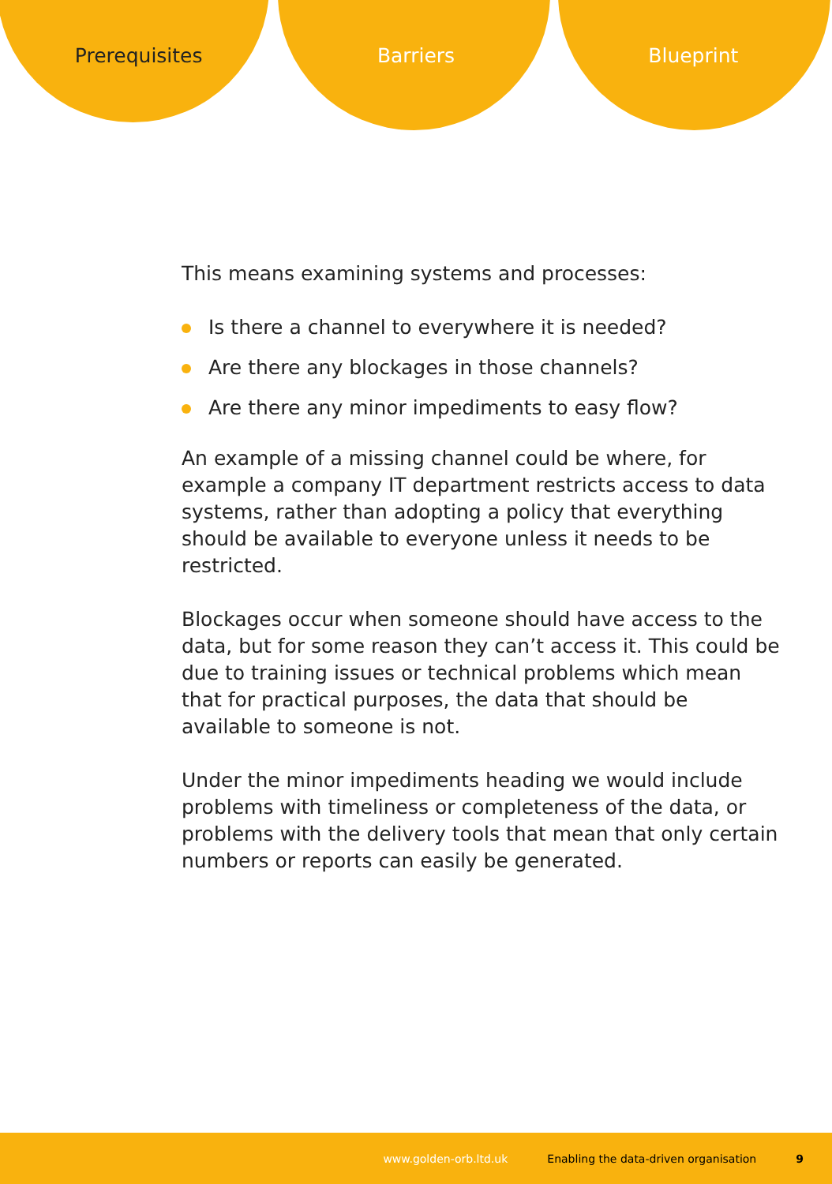Prerequisites Barriers Blueprint
This means examining systems and processes:
Is there a channel to everywhere it is needed?
Are there any blockages in those channels?
Are there any minor impediments to easy flow?
An example of a missing channel could be where, for example a company IT department restricts access to data systems, rather than adopting a policy that everything should be available to everyone unless it needs to be restricted.
Blockages occur when someone should have access to the data, but for some reason they can’t access it. This could be due to training issues or technical problems which mean that for practical purposes, the data that should be available to someone is not.
Under the minor impediments heading we would include problems with timeliness or completeness of the data, or problems with the delivery tools that mean that only certain numbers or reports can easily be generated.
www.golden-orb.ltd.uk Enabling the data-driven organisation 9